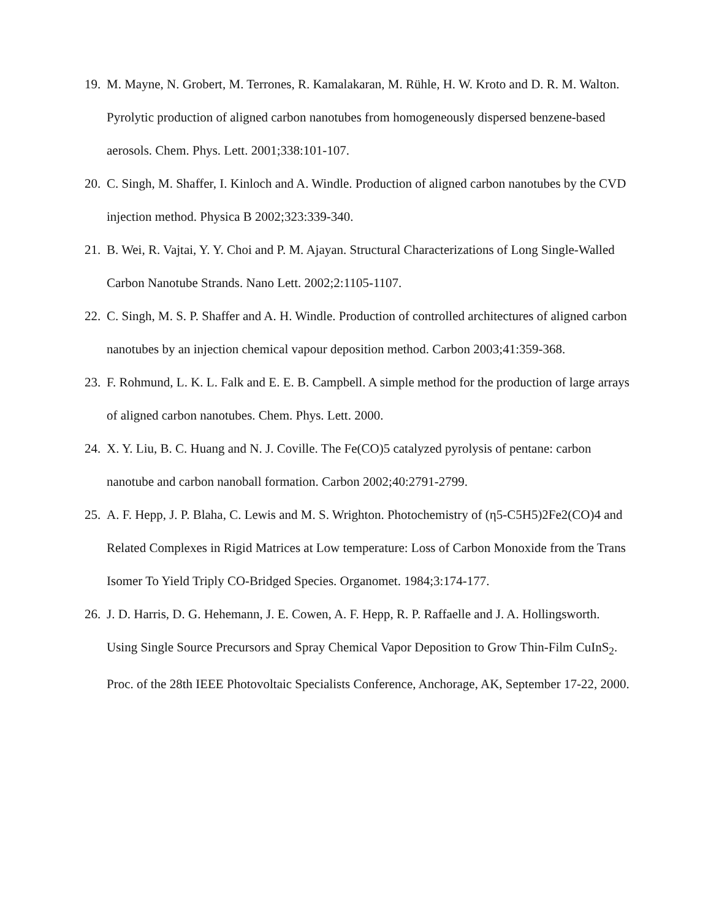19. M. Mayne, N. Grobert, M. Terrones, R. Kamalakaran, M. Rühle, H. W. Kroto and D. R. M. Walton. Pyrolytic production of aligned carbon nanotubes from homogeneously dispersed benzene-based aerosols. Chem. Phys. Lett. 2001;338:101-107.
20. C. Singh, M. Shaffer, I. Kinloch and A. Windle. Production of aligned carbon nanotubes by the CVD injection method. Physica B 2002;323:339-340.
21. B. Wei, R. Vajtai, Y. Y. Choi and P. M. Ajayan. Structural Characterizations of Long Single-Walled Carbon Nanotube Strands. Nano Lett. 2002;2:1105-1107.
22. C. Singh, M. S. P. Shaffer and A. H. Windle. Production of controlled architectures of aligned carbon nanotubes by an injection chemical vapour deposition method. Carbon 2003;41:359-368.
23. F. Rohmund, L. K. L. Falk and E. E. B. Campbell. A simple method for the production of large arrays of aligned carbon nanotubes. Chem. Phys. Lett. 2000.
24. X. Y. Liu, B. C. Huang and N. J. Coville. The Fe(CO)5 catalyzed pyrolysis of pentane: carbon nanotube and carbon nanoball formation. Carbon 2002;40:2791-2799.
25. A. F. Hepp, J. P. Blaha, C. Lewis and M. S. Wrighton. Photochemistry of (η5-C5H5)2Fe2(CO)4 and Related Complexes in Rigid Matrices at Low temperature: Loss of Carbon Monoxide from the Trans Isomer To Yield Triply CO-Bridged Species. Organomet. 1984;3:174-177.
26. J. D. Harris, D. G. Hehemann, J. E. Cowen, A. F. Hepp, R. P. Raffaelle and J. A. Hollingsworth. Using Single Source Precursors and Spray Chemical Vapor Deposition to Grow Thin-Film CuInS<sub>2</sub>. Proc. of the 28th IEEE Photovoltaic Specialists Conference, Anchorage, AK, September 17-22, 2000.